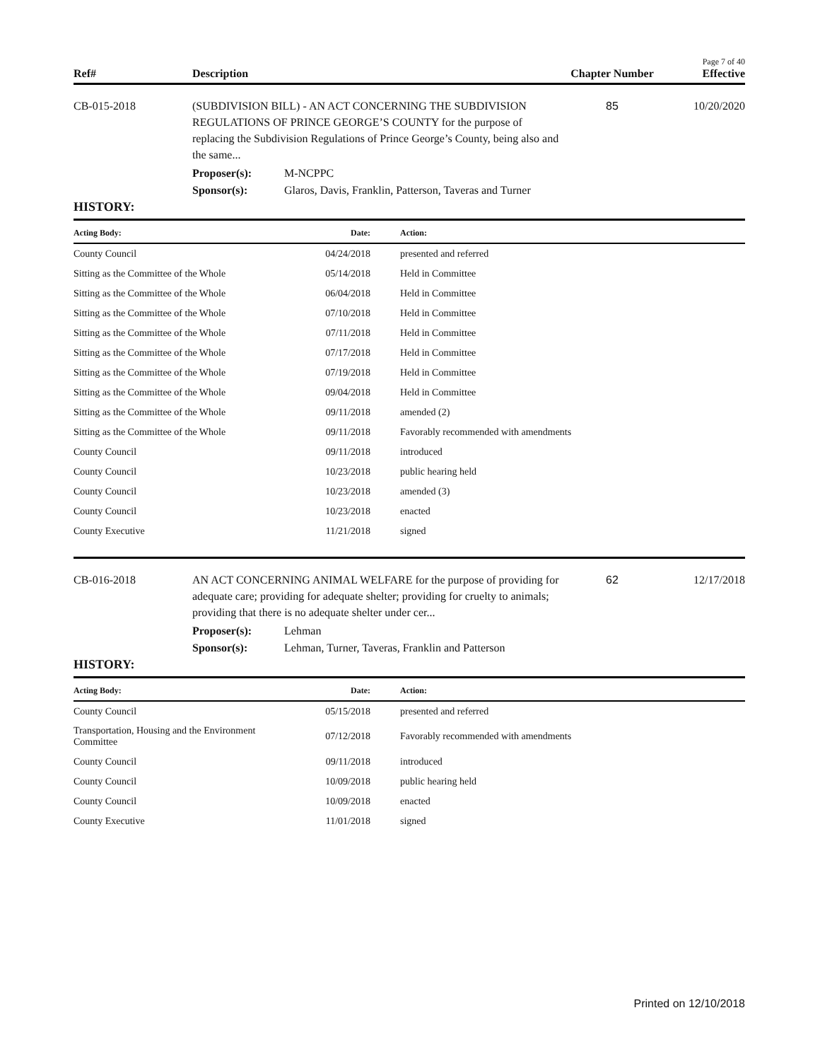Page 7 of 40
Ref# Description Chapter Number Effective
CB-015-2018 (SUBDIVISION BILL) - AN ACT CONCERNING THE SUBDIVISION REGULATIONS OF PRINCE GEORGE’S COUNTY for the purpose of replacing the Subdivision Regulations of Prince George’s County, being also and the same...
85 10/20/2020
Proposer(s): M-NCPPC
Sponsor(s): Glaros, Davis, Franklin, Patterson, Taveras and Turner
HISTORY:
| Acting Body: | Date: | Action: |
| --- | --- | --- |
| County Council | 04/24/2018 | presented and referred |
| Sitting as the Committee of the Whole | 05/14/2018 | Held in Committee |
| Sitting as the Committee of the Whole | 06/04/2018 | Held in Committee |
| Sitting as the Committee of the Whole | 07/10/2018 | Held in Committee |
| Sitting as the Committee of the Whole | 07/11/2018 | Held in Committee |
| Sitting as the Committee of the Whole | 07/17/2018 | Held in Committee |
| Sitting as the Committee of the Whole | 07/19/2018 | Held in Committee |
| Sitting as the Committee of the Whole | 09/04/2018 | Held in Committee |
| Sitting as the Committee of the Whole | 09/11/2018 | amended (2) |
| Sitting as the Committee of the Whole | 09/11/2018 | Favorably recommended with amendments |
| County Council | 09/11/2018 | introduced |
| County Council | 10/23/2018 | public hearing held |
| County Council | 10/23/2018 | amended (3) |
| County Council | 10/23/2018 | enacted |
| County Executive | 11/21/2018 | signed |
CB-016-2018 AN ACT CONCERNING ANIMAL WELFARE for the purpose of providing for adequate care; providing for adequate shelter; providing for cruelty to animals; providing that there is no adequate shelter under cer...
62 12/17/2018
Proposer(s): Lehman
Sponsor(s): Lehman, Turner, Taveras, Franklin and Patterson
HISTORY:
| Acting Body: | Date: | Action: |
| --- | --- | --- |
| County Council | 05/15/2018 | presented and referred |
| Transportation, Housing and the Environment Committee | 07/12/2018 | Favorably recommended with amendments |
| County Council | 09/11/2018 | introduced |
| County Council | 10/09/2018 | public hearing held |
| County Council | 10/09/2018 | enacted |
| County Executive | 11/01/2018 | signed |
Printed on 12/10/2018